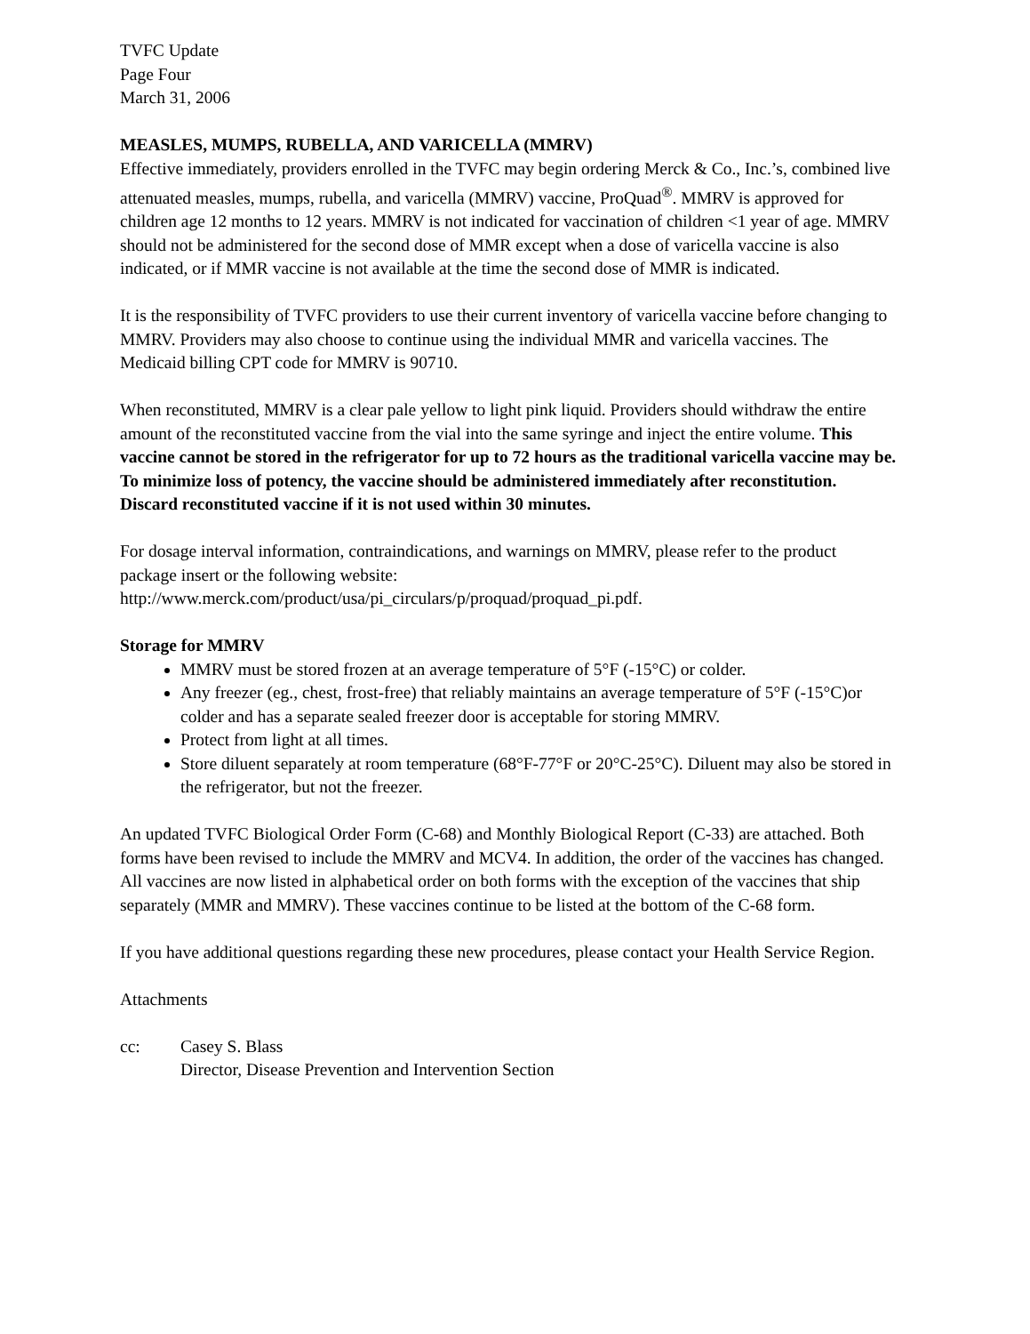TVFC Update
Page Four
March 31, 2006
MEASLES, MUMPS, RUBELLA, AND VARICELLA (MMRV)
Effective immediately, providers enrolled in the TVFC may begin ordering Merck & Co., Inc.’s, combined live attenuated measles, mumps, rubella, and varicella (MMRV) vaccine, ProQuad<sup>®</sup>. MMRV is approved for children age 12 months to 12 years. MMRV is not indicated for vaccination of children <1 year of age. MMRV should not be administered for the second dose of MMR except when a dose of varicella vaccine is also indicated, or if MMR vaccine is not available at the time the second dose of MMR is indicated.
It is the responsibility of TVFC providers to use their current inventory of varicella vaccine before changing to MMRV. Providers may also choose to continue using the individual MMR and varicella vaccines. The Medicaid billing CPT code for MMRV is 90710.
When reconstituted, MMRV is a clear pale yellow to light pink liquid. Providers should withdraw the entire amount of the reconstituted vaccine from the vial into the same syringe and inject the entire volume. This vaccine cannot be stored in the refrigerator for up to 72 hours as the traditional varicella vaccine may be. To minimize loss of potency, the vaccine should be administered immediately after reconstitution. Discard reconstituted vaccine if it is not used within 30 minutes.
For dosage interval information, contraindications, and warnings on MMRV, please refer to the product package insert or the following website:
http://www.merck.com/product/usa/pi_circulars/p/proquad/proquad_pi.pdf.
Storage for MMRV
MMRV must be stored frozen at an average temperature of 5°F (-15°C) or colder.
Any freezer (eg., chest, frost-free) that reliably maintains an average temperature of 5°F (-15°C)or colder and has a separate sealed freezer door is acceptable for storing MMRV.
Protect from light at all times.
Store diluent separately at room temperature (68°F-77°F or 20°C-25°C). Diluent may also be stored in the refrigerator, but not the freezer.
An updated TVFC Biological Order Form (C-68) and Monthly Biological Report (C-33) are attached. Both forms have been revised to include the MMRV and MCV4. In addition, the order of the vaccines has changed. All vaccines are now listed in alphabetical order on both forms with the exception of the vaccines that ship separately (MMR and MMRV). These vaccines continue to be listed at the bottom of the C-68 form.
If you have additional questions regarding these new procedures, please contact your Health Service Region.
Attachments
cc: Casey S. Blass
Director, Disease Prevention and Intervention Section